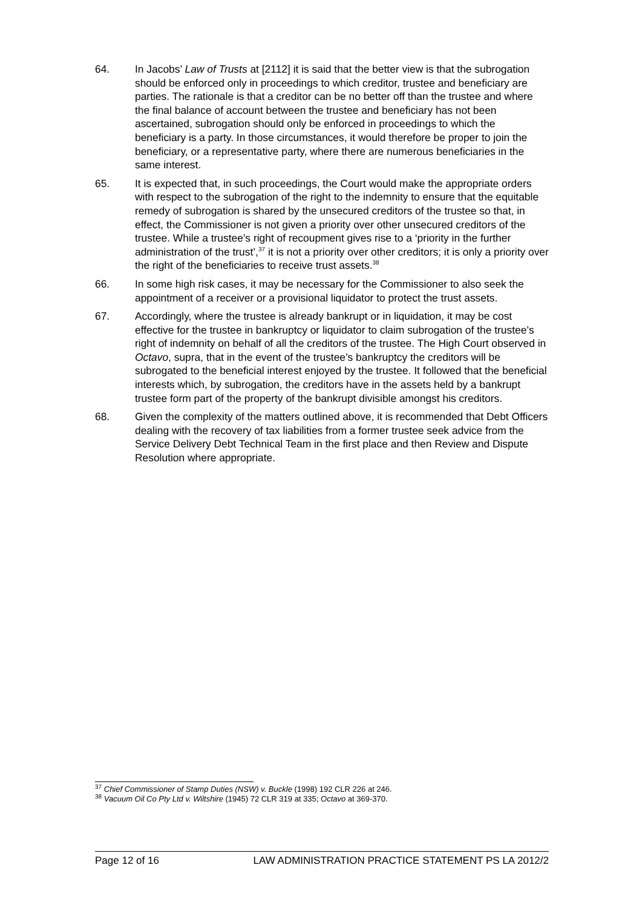64. In Jacobs’ Law of Trusts at [2112] it is said that the better view is that the subrogation should be enforced only in proceedings to which creditor, trustee and beneficiary are parties. The rationale is that a creditor can be no better off than the trustee and where the final balance of account between the trustee and beneficiary has not been ascertained, subrogation should only be enforced in proceedings to which the beneficiary is a party. In those circumstances, it would therefore be proper to join the beneficiary, or a representative party, where there are numerous beneficiaries in the same interest.
65. It is expected that, in such proceedings, the Court would make the appropriate orders with respect to the subrogation of the right to the indemnity to ensure that the equitable remedy of subrogation is shared by the unsecured creditors of the trustee so that, in effect, the Commissioner is not given a priority over other unsecured creditors of the trustee. While a trustee’s right of recoupment gives rise to a ‘priority in the further administration of the trust’,<sup>37</sup> it is not a priority over other creditors; it is only a priority over the right of the beneficiaries to receive trust assets.<sup>38</sup>
66. In some high risk cases, it may be necessary for the Commissioner to also seek the appointment of a receiver or a provisional liquidator to protect the trust assets.
67. Accordingly, where the trustee is already bankrupt or in liquidation, it may be cost effective for the trustee in bankruptcy or liquidator to claim subrogation of the trustee’s right of indemnity on behalf of all the creditors of the trustee. The High Court observed in Octavo, supra, that in the event of the trustee’s bankruptcy the creditors will be subrogated to the beneficial interest enjoyed by the trustee. It followed that the beneficial interests which, by subrogation, the creditors have in the assets held by a bankrupt trustee form part of the property of the bankrupt divisible amongst his creditors.
68. Given the complexity of the matters outlined above, it is recommended that Debt Officers dealing with the recovery of tax liabilities from a former trustee seek advice from the Service Delivery Debt Technical Team in the first place and then Review and Dispute Resolution where appropriate.
<sup>37</sup> Chief Commissioner of Stamp Duties (NSW) v. Buckle (1998) 192 CLR 226 at 246.
<sup>38</sup> Vacuum Oil Co Pty Ltd v. Wiltshire (1945) 72 CLR 319 at 335; Octavo at 369-370.
Page 12 of 16 LAW ADMINISTRATION PRACTICE STATEMENT PS LA 2012/2